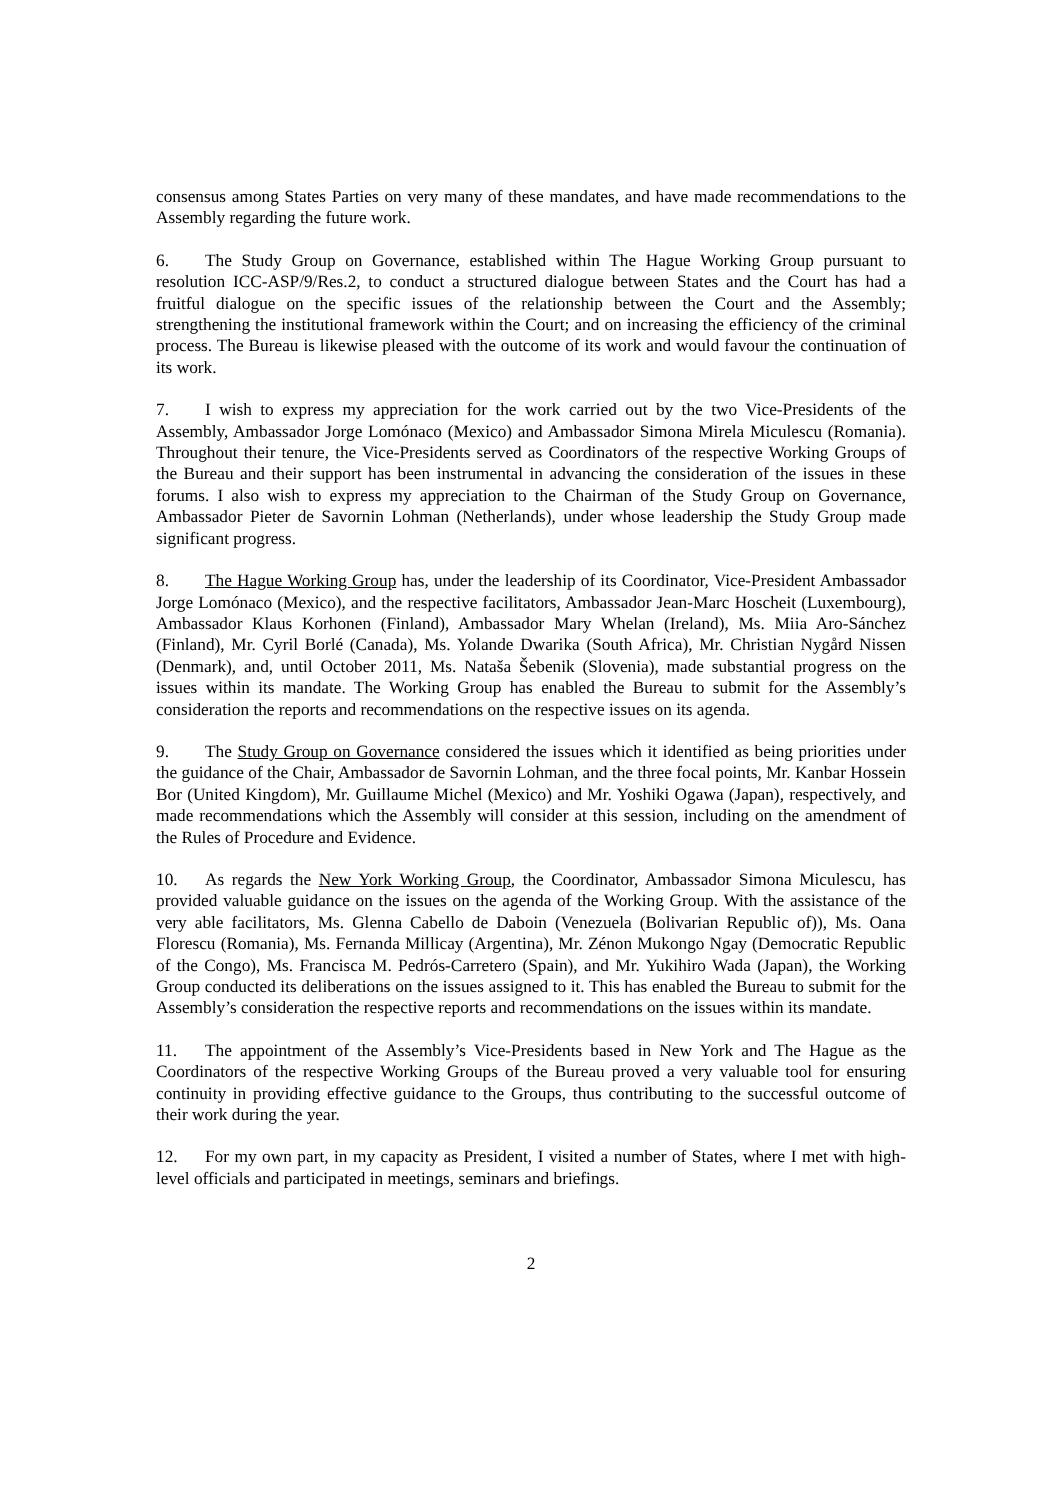consensus among States Parties on very many of these mandates, and have made recommendations to the Assembly regarding the future work.
6. The Study Group on Governance, established within The Hague Working Group pursuant to resolution ICC-ASP/9/Res.2, to conduct a structured dialogue between States and the Court has had a fruitful dialogue on the specific issues of the relationship between the Court and the Assembly; strengthening the institutional framework within the Court; and on increasing the efficiency of the criminal process. The Bureau is likewise pleased with the outcome of its work and would favour the continuation of its work.
7. I wish to express my appreciation for the work carried out by the two Vice-Presidents of the Assembly, Ambassador Jorge Lomónaco (Mexico) and Ambassador Simona Mirela Miculescu (Romania). Throughout their tenure, the Vice-Presidents served as Coordinators of the respective Working Groups of the Bureau and their support has been instrumental in advancing the consideration of the issues in these forums. I also wish to express my appreciation to the Chairman of the Study Group on Governance, Ambassador Pieter de Savornin Lohman (Netherlands), under whose leadership the Study Group made significant progress.
8. The Hague Working Group has, under the leadership of its Coordinator, Vice-President Ambassador Jorge Lomónaco (Mexico), and the respective facilitators, Ambassador Jean-Marc Hoscheit (Luxembourg), Ambassador Klaus Korhonen (Finland), Ambassador Mary Whelan (Ireland), Ms. Miia Aro-Sánchez (Finland), Mr. Cyril Borlé (Canada), Ms. Yolande Dwarika (South Africa), Mr. Christian Nygård Nissen (Denmark), and, until October 2011, Ms. Nataša Šebenik (Slovenia), made substantial progress on the issues within its mandate. The Working Group has enabled the Bureau to submit for the Assembly’s consideration the reports and recommendations on the respective issues on its agenda.
9. The Study Group on Governance considered the issues which it identified as being priorities under the guidance of the Chair, Ambassador de Savornin Lohman, and the three focal points, Mr. Kanbar Hossein Bor (United Kingdom), Mr. Guillaume Michel (Mexico) and Mr. Yoshiki Ogawa (Japan), respectively, and made recommendations which the Assembly will consider at this session, including on the amendment of the Rules of Procedure and Evidence.
10. As regards the New York Working Group, the Coordinator, Ambassador Simona Miculescu, has provided valuable guidance on the issues on the agenda of the Working Group. With the assistance of the very able facilitators, Ms. Glenna Cabello de Daboin (Venezuela (Bolivarian Republic of)), Ms. Oana Florescu (Romania), Ms. Fernanda Millicay (Argentina), Mr. Zénon Mukongo Ngay (Democratic Republic of the Congo), Ms. Francisca M. Pedrós-Carretero (Spain), and Mr. Yukihiro Wada (Japan), the Working Group conducted its deliberations on the issues assigned to it. This has enabled the Bureau to submit for the Assembly’s consideration the respective reports and recommendations on the issues within its mandate.
11. The appointment of the Assembly’s Vice-Presidents based in New York and The Hague as the Coordinators of the respective Working Groups of the Bureau proved a very valuable tool for ensuring continuity in providing effective guidance to the Groups, thus contributing to the successful outcome of their work during the year.
12. For my own part, in my capacity as President, I visited a number of States, where I met with high-level officials and participated in meetings, seminars and briefings.
2